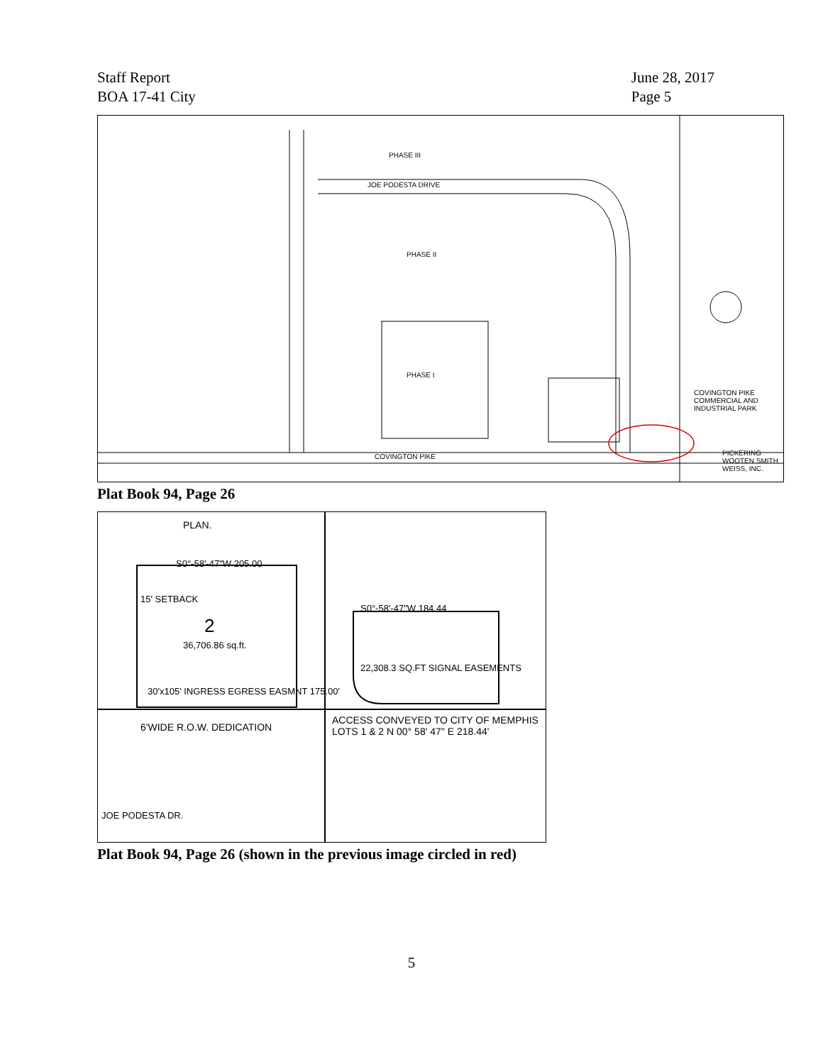Staff Report
BOA 17-41 City
June 28, 2017
Page 5
JOE PODESTA DRIVE
PHASE III
PHASE II
PHASE I
COVINGTON PIKE
COVINGTON PIKE COMMERCIAL AND INDUSTRIAL PARK
PICKERING WOOTEN SMITH WEISS, INC.
Plat Book 94, Page 26
PLAN.
S0°-58'-47"W 205.00
15' SETBACK
2
36,706.86 sq.ft.
S0°-58'-47"W 184.44
22,308.3 SQ.FT SIGNAL EASEMENTS
30'x105' INGRESS EGRESS EASMNT 175.00'
6'WIDE R.O.W. DEDICATION
ACCESS CONVEYED TO CITY OF MEMPHIS
LOTS 1 & 2 N 00° 58' 47" E 218.44'
JOE PODESTA DR.
Plat Book 94, Page 26 (shown in the previous image circled in red)
5